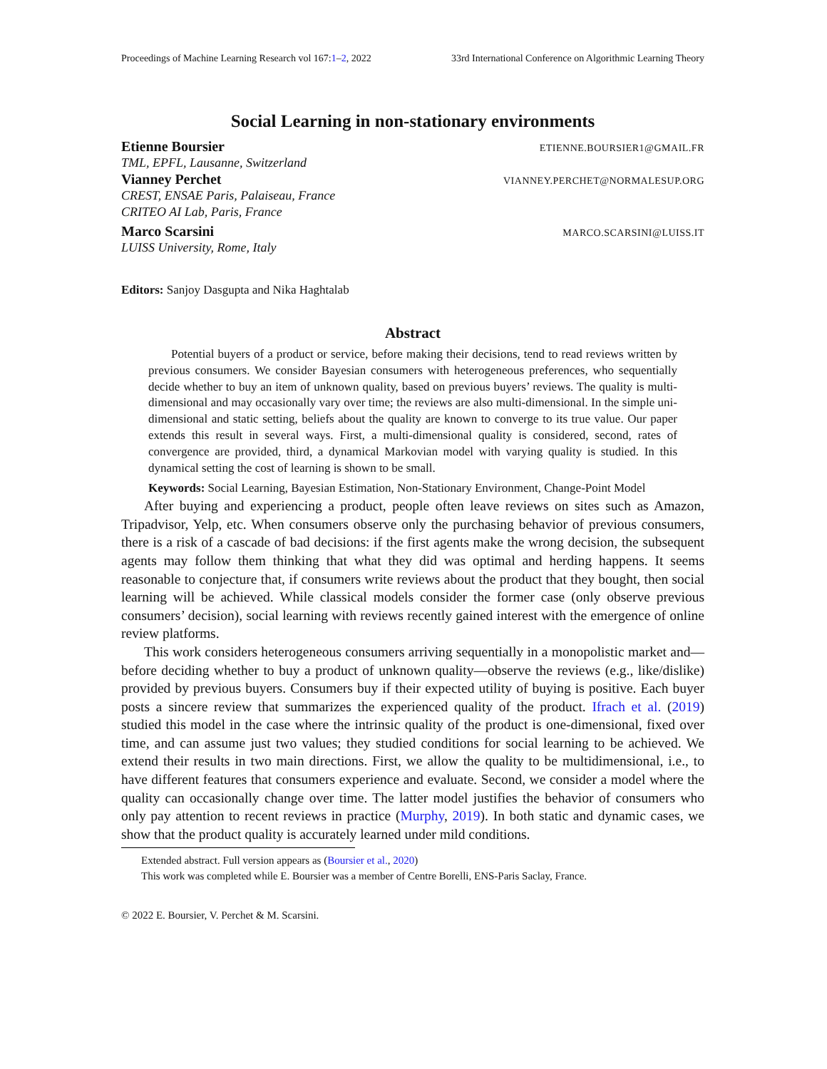Proceedings of Machine Learning Research vol 167:1–2, 2022 33rd International Conference on Algorithmic Learning Theory
Social Learning in non-stationary environments
Etienne Boursier ETIENNE.BOURSIER1@GMAIL.FR
TML, EPFL, Lausanne, Switzerland
Vianney Perchet VIANNEY.PERCHET@NORMALESUP.ORG
CREST, ENSAE Paris, Palaiseau, France
CRITEO AI Lab, Paris, France
Marco Scarsini MARCO.SCARSINI@LUISS.IT
LUISS University, Rome, Italy
Editors: Sanjoy Dasgupta and Nika Haghtalab
Abstract
Potential buyers of a product or service, before making their decisions, tend to read reviews written by previous consumers. We consider Bayesian consumers with heterogeneous preferences, who sequentially decide whether to buy an item of unknown quality, based on previous buyers’ reviews. The quality is multi-dimensional and may occasionally vary over time; the reviews are also multi-dimensional. In the simple uni-dimensional and static setting, beliefs about the quality are known to converge to its true value. Our paper extends this result in several ways. First, a multi-dimensional quality is considered, second, rates of convergence are provided, third, a dynamical Markovian model with varying quality is studied. In this dynamical setting the cost of learning is shown to be small.
Keywords: Social Learning, Bayesian Estimation, Non-Stationary Environment, Change-Point Model
After buying and experiencing a product, people often leave reviews on sites such as Amazon, Tripadvisor, Yelp, etc. When consumers observe only the purchasing behavior of previous consumers, there is a risk of a cascade of bad decisions: if the first agents make the wrong decision, the subsequent agents may follow them thinking that what they did was optimal and herding happens. It seems reasonable to conjecture that, if consumers write reviews about the product that they bought, then social learning will be achieved. While classical models consider the former case (only observe previous consumers’ decision), social learning with reviews recently gained interest with the emergence of online review platforms.
This work considers heterogeneous consumers arriving sequentially in a monopolistic market and—before deciding whether to buy a product of unknown quality—observe the reviews (e.g., like/dislike) provided by previous buyers. Consumers buy if their expected utility of buying is positive. Each buyer posts a sincere review that summarizes the experienced quality of the product. Ifrach et al. (2019) studied this model in the case where the intrinsic quality of the product is one-dimensional, fixed over time, and can assume just two values; they studied conditions for social learning to be achieved. We extend their results in two main directions. First, we allow the quality to be multidimensional, i.e., to have different features that consumers experience and evaluate. Second, we consider a model where the quality can occasionally change over time. The latter model justifies the behavior of consumers who only pay attention to recent reviews in practice (Murphy, 2019). In both static and dynamic cases, we show that the product quality is accurately learned under mild conditions.
Extended abstract. Full version appears as (Boursier et al., 2020)
This work was completed while E. Boursier was a member of Centre Borelli, ENS-Paris Saclay, France.
© 2022 E. Boursier, V. Perchet & M. Scarsini.